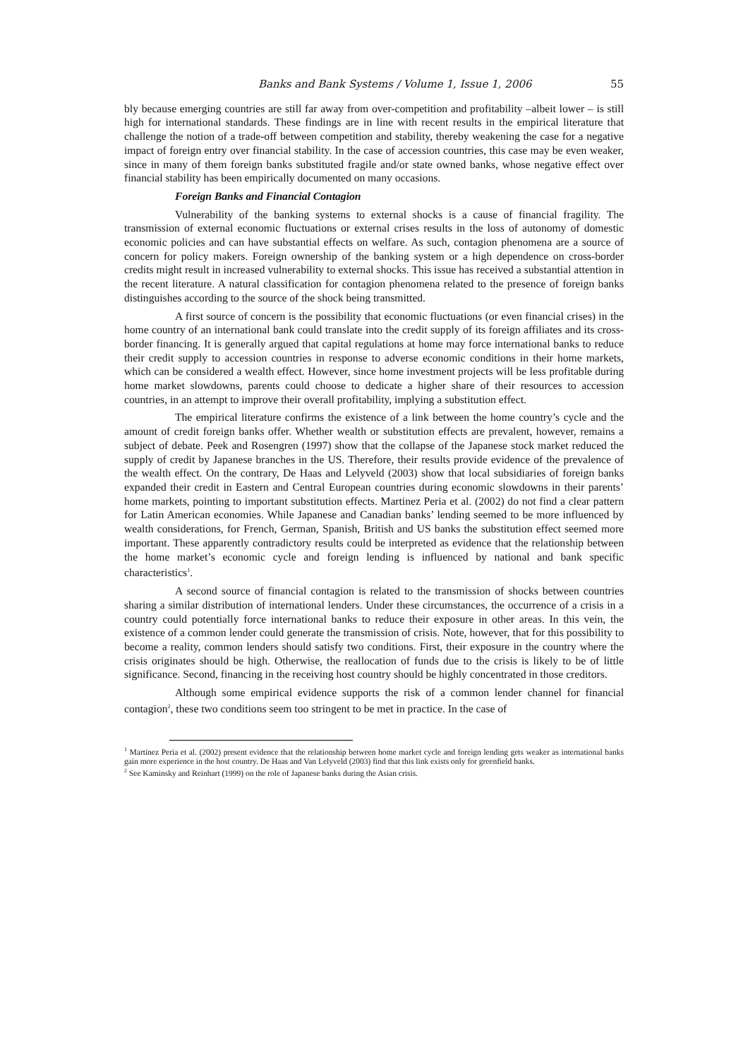Banks and Bank Systems / Volume 1, Issue 1, 2006 55
bly because emerging countries are still far away from over-competition and profitability –albeit lower – is still high for international standards. These findings are in line with recent results in the empirical literature that challenge the notion of a trade-off between competition and stability, thereby weakening the case for a negative impact of foreign entry over financial stability. In the case of accession countries, this case may be even weaker, since in many of them foreign banks substituted fragile and/or state owned banks, whose negative effect over financial stability has been empirically documented on many occasions.
Foreign Banks and Financial Contagion
Vulnerability of the banking systems to external shocks is a cause of financial fragility. The transmission of external economic fluctuations or external crises results in the loss of autonomy of domestic economic policies and can have substantial effects on welfare. As such, contagion phenomena are a source of concern for policy makers. Foreign ownership of the banking system or a high dependence on cross-border credits might result in increased vulnerability to external shocks. This issue has received a substantial attention in the recent literature. A natural classification for contagion phenomena related to the presence of foreign banks distinguishes according to the source of the shock being transmitted.
A first source of concern is the possibility that economic fluctuations (or even financial crises) in the home country of an international bank could translate into the credit supply of its foreign affiliates and its cross-border financing. It is generally argued that capital regulations at home may force international banks to reduce their credit supply to accession countries in response to adverse economic conditions in their home markets, which can be considered a wealth effect. However, since home investment projects will be less profitable during home market slowdowns, parents could choose to dedicate a higher share of their resources to accession countries, in an attempt to improve their overall profitability, implying a substitution effect.
The empirical literature confirms the existence of a link between the home country’s cycle and the amount of credit foreign banks offer. Whether wealth or substitution effects are prevalent, however, remains a subject of debate. Peek and Rosengren (1997) show that the collapse of the Japanese stock market reduced the supply of credit by Japanese branches in the US. Therefore, their results provide evidence of the prevalence of the wealth effect. On the contrary, De Haas and Lelyveld (2003) show that local subsidiaries of foreign banks expanded their credit in Eastern and Central European countries during economic slowdowns in their parents’ home markets, pointing to important substitution effects. Martinez Peria et al. (2002) do not find a clear pattern for Latin American economies. While Japanese and Canadian banks’ lending seemed to be more influenced by wealth considerations, for French, German, Spanish, British and US banks the substitution effect seemed more important. These apparently contradictory results could be interpreted as evidence that the relationship between the home market’s economic cycle and foreign lending is influenced by national and bank specific characteristics<sup>1</sup>.
A second source of financial contagion is related to the transmission of shocks between countries sharing a similar distribution of international lenders. Under these circumstances, the occurrence of a crisis in a country could potentially force international banks to reduce their exposure in other areas. In this vein, the existence of a common lender could generate the transmission of crisis. Note, however, that for this possibility to become a reality, common lenders should satisfy two conditions. First, their exposure in the country where the crisis originates should be high. Otherwise, the reallocation of funds due to the crisis is likely to be of little significance. Second, financing in the receiving host country should be highly concentrated in those creditors.
Although some empirical evidence supports the risk of a common lender channel for financial contagion<sup>2</sup>, these two conditions seem too stringent to be met in practice. In the case of
<sup>1</sup> Martinez Peria et al. (2002) present evidence that the relationship between home market cycle and foreign lending gets weaker as international banks gain more experience in the host country. De Haas and Van Lelyveld (2003) find that this link exists only for greenfield banks.
<sup>2</sup> See Kaminsky and Reinhart (1999) on the role of Japanese banks during the Asian crisis.